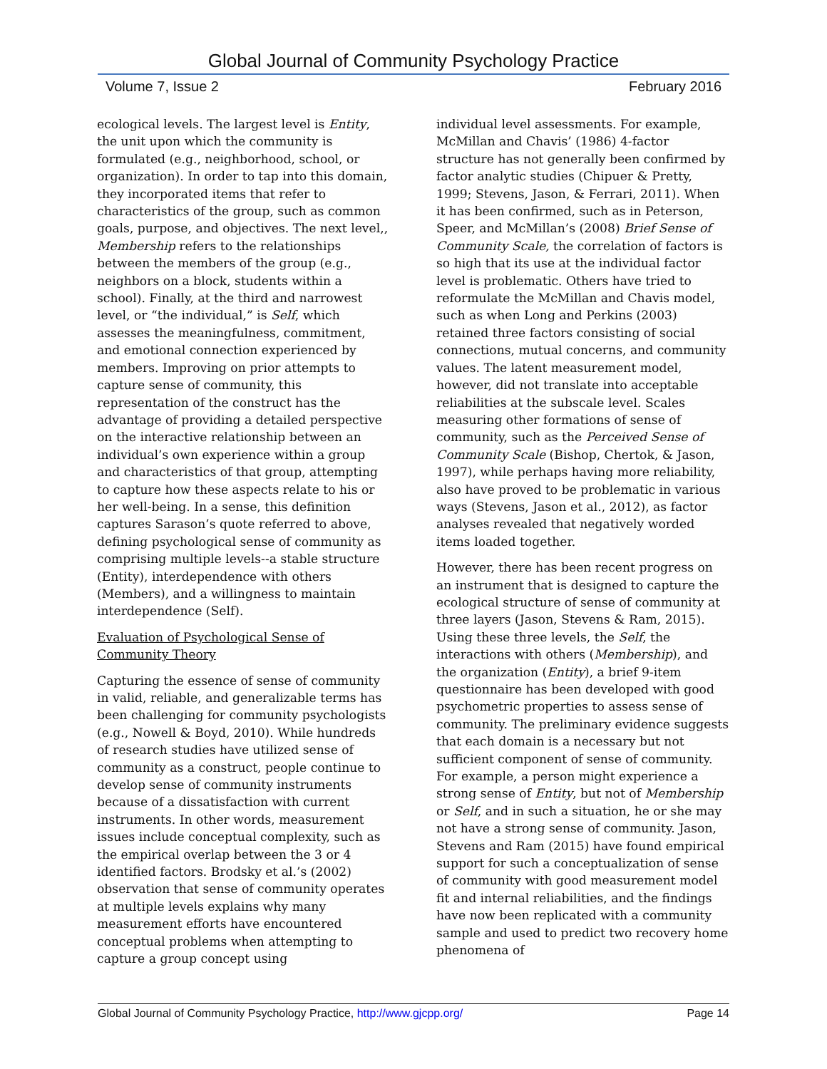Global Journal of Community Psychology Practice
Volume 7, Issue 2 February 2016
ecological levels. The largest level is Entity, the unit upon which the community is formulated (e.g., neighborhood, school, or organization). In order to tap into this domain, they incorporated items that refer to characteristics of the group, such as common goals, purpose, and objectives. The next level,, Membership refers to the relationships between the members of the group (e.g., neighbors on a block, students within a school). Finally, at the third and narrowest level, or “the individual,” is Self, which assesses the meaningfulness, commitment, and emotional connection experienced by members. Improving on prior attempts to capture sense of community, this representation of the construct has the advantage of providing a detailed perspective on the interactive relationship between an individual’s own experience within a group and characteristics of that group, attempting to capture how these aspects relate to his or her well-being. In a sense, this definition captures Sarason’s quote referred to above, defining psychological sense of community as comprising multiple levels--a stable structure (Entity), interdependence with others (Members), and a willingness to maintain interdependence (Self).
Evaluation of Psychological Sense of Community Theory
Capturing the essence of sense of community in valid, reliable, and generalizable terms has been challenging for community psychologists (e.g., Nowell & Boyd, 2010). While hundreds of research studies have utilized sense of community as a construct, people continue to develop sense of community instruments because of a dissatisfaction with current instruments. In other words, measurement issues include conceptual complexity, such as the empirical overlap between the 3 or 4 identified factors. Brodsky et al.’s (2002) observation that sense of community operates at multiple levels explains why many measurement efforts have encountered conceptual problems when attempting to capture a group concept using
individual level assessments. For example, McMillan and Chavis’ (1986) 4-factor structure has not generally been confirmed by factor analytic studies (Chipuer & Pretty, 1999; Stevens, Jason, & Ferrari, 2011). When it has been confirmed, such as in Peterson, Speer, and McMillan’s (2008) Brief Sense of Community Scale, the correlation of factors is so high that its use at the individual factor level is problematic. Others have tried to reformulate the McMillan and Chavis model, such as when Long and Perkins (2003) retained three factors consisting of social connections, mutual concerns, and community values. The latent measurement model, however, did not translate into acceptable reliabilities at the subscale level. Scales measuring other formations of sense of community, such as the Perceived Sense of Community Scale (Bishop, Chertok, & Jason, 1997), while perhaps having more reliability, also have proved to be problematic in various ways (Stevens, Jason et al., 2012), as factor analyses revealed that negatively worded items loaded together.
However, there has been recent progress on an instrument that is designed to capture the ecological structure of sense of community at three layers (Jason, Stevens & Ram, 2015). Using these three levels, the Self, the interactions with others (Membership), and the organization (Entity), a brief 9-item questionnaire has been developed with good psychometric properties to assess sense of community. The preliminary evidence suggests that each domain is a necessary but not sufficient component of sense of community. For example, a person might experience a strong sense of Entity, but not of Membership or Self, and in such a situation, he or she may not have a strong sense of community. Jason, Stevens and Ram (2015) have found empirical support for such a conceptualization of sense of community with good measurement model fit and internal reliabilities, and the findings have now been replicated with a community sample and used to predict two recovery home phenomena of
Global Journal of Community Psychology Practice, http://www.gjcpp.org/ Page 14